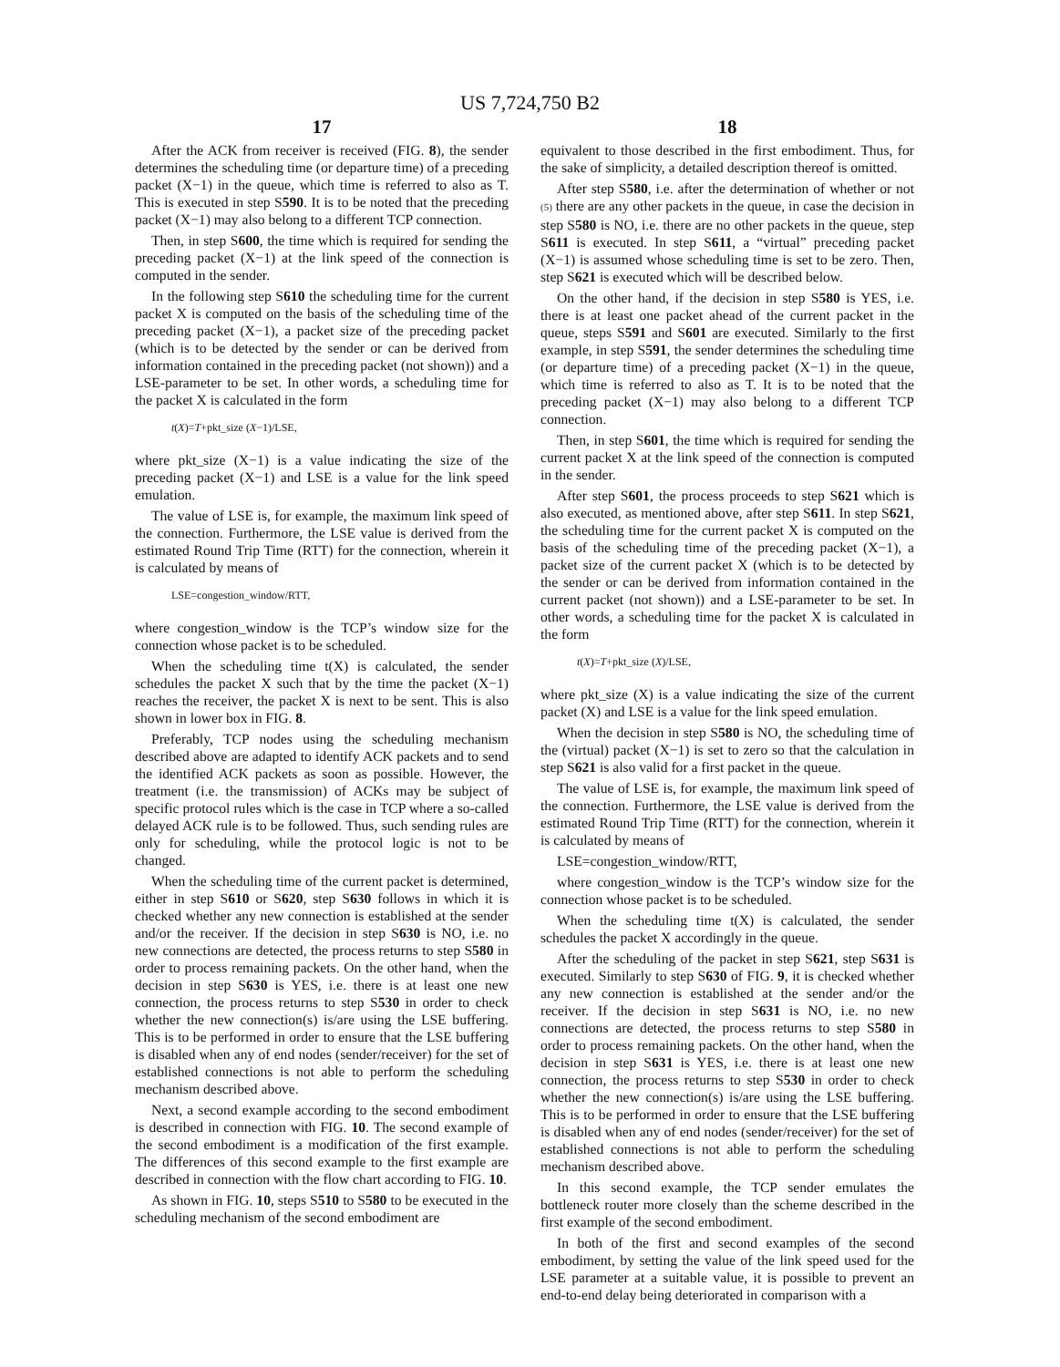US 7,724,750 B2
17
After the ACK from receiver is received (FIG. 8), the sender determines the scheduling time (or departure time) of a preceding packet (X−1) in the queue, which time is referred to also as T. This is executed in step S590. It is to be noted that the preceding packet (X−1) may also belong to a different TCP connection.
Then, in step S600, the time which is required for sending the preceding packet (X−1) at the link speed of the connection is computed in the sender.
In the following step S610 the scheduling time for the current packet X is computed on the basis of the scheduling time of the preceding packet (X−1), a packet size of the preceding packet (which is to be detected by the sender or can be derived from information contained in the preceding packet (not shown)) and a LSE-parameter to be set. In other words, a scheduling time for the packet X is calculated in the form
t(X)=T+pkt_size (X−1)/LSE,
where pkt_size (X−1) is a value indicating the size of the preceding packet (X−1) and LSE is a value for the link speed emulation.
The value of LSE is, for example, the maximum link speed of the connection. Furthermore, the LSE value is derived from the estimated Round Trip Time (RTT) for the connection, wherein it is calculated by means of
LSE=congestion_window/RTT,
where congestion_window is the TCP’s window size for the connection whose packet is to be scheduled.
When the scheduling time t(X) is calculated, the sender schedules the packet X such that by the time the packet (X−1) reaches the receiver, the packet X is next to be sent. This is also shown in lower box in FIG. 8.
Preferably, TCP nodes using the scheduling mechanism described above are adapted to identify ACK packets and to send the identified ACK packets as soon as possible. However, the treatment (i.e. the transmission) of ACKs may be subject of specific protocol rules which is the case in TCP where a so-called delayed ACK rule is to be followed. Thus, such sending rules are only for scheduling, while the protocol logic is not to be changed.
When the scheduling time of the current packet is determined, either in step S610 or S620, step S630 follows in which it is checked whether any new connection is established at the sender and/or the receiver. If the decision in step S630 is NO, i.e. no new connections are detected, the process returns to step S580 in order to process remaining packets. On the other hand, when the decision in step S630 is YES, i.e. there is at least one new connection, the process returns to step S530 in order to check whether the new connection(s) is/are using the LSE buffering. This is to be performed in order to ensure that the LSE buffering is disabled when any of end nodes (sender/receiver) for the set of established connections is not able to perform the scheduling mechanism described above.
Next, a second example according to the second embodiment is described in connection with FIG. 10. The second example of the second embodiment is a modification of the first example. The differences of this second example to the first example are described in connection with the flow chart according to FIG. 10.
As shown in FIG. 10, steps S510 to S580 to be executed in the scheduling mechanism of the second embodiment are
18
equivalent to those described in the first embodiment. Thus, for the sake of simplicity, a detailed description thereof is omitted.
After step S580, i.e. after the determination of whether or not (5) there are any other packets in the queue, in case the decision in step S580 is NO, i.e. there are no other packets in the queue, step S611 is executed. In step S611, a “virtual” preceding packet (X−1) is assumed whose scheduling time is set to be zero. Then, step S621 is executed which will be described below.
On the other hand, if the decision in step S580 is YES, i.e. there is at least one packet ahead of the current packet in the queue, steps S591 and S601 are executed. Similarly to the first example, in step S591, the sender determines the scheduling time (or departure time) of a preceding packet (X−1) in the queue, which time is referred to also as T. It is to be noted that the preceding packet (X−1) may also belong to a different TCP connection.
Then, in step S601, the time which is required for sending the current packet X at the link speed of the connection is computed in the sender.
After step S601, the process proceeds to step S621 which is also executed, as mentioned above, after step S611. In step S621, the scheduling time for the current packet X is computed on the basis of the scheduling time of the preceding packet (X−1), a packet size of the current packet X (which is to be detected by the sender or can be derived from information contained in the current packet (not shown)) and a LSE-parameter to be set. In other words, a scheduling time for the packet X is calculated in the form
t(X)=T+pkt_size (X)/LSE,
where pkt_size (X) is a value indicating the size of the current packet (X) and LSE is a value for the link speed emulation.
When the decision in step S580 is NO, the scheduling time of the (virtual) packet (X−1) is set to zero so that the calculation in step S621 is also valid for a first packet in the queue.
The value of LSE is, for example, the maximum link speed of the connection. Furthermore, the LSE value is derived from the estimated Round Trip Time (RTT) for the connection, wherein it is calculated by means of
LSE=congestion_window/RTT,
where congestion_window is the TCP’s window size for the connection whose packet is to be scheduled.
When the scheduling time t(X) is calculated, the sender schedules the packet X accordingly in the queue.
After the scheduling of the packet in step S621, step S631 is executed. Similarly to step S630 of FIG. 9, it is checked whether any new connection is established at the sender and/or the receiver. If the decision in step S631 is NO, i.e. no new connections are detected, the process returns to step S580 in order to process remaining packets. On the other hand, when the decision in step S631 is YES, i.e. there is at least one new connection, the process returns to step S530 in order to check whether the new connection(s) is/are using the LSE buffering. This is to be performed in order to ensure that the LSE buffering is disabled when any of end nodes (sender/receiver) for the set of established connections is not able to perform the scheduling mechanism described above.
In this second example, the TCP sender emulates the bottleneck router more closely than the scheme described in the first example of the second embodiment.
In both of the first and second examples of the second embodiment, by setting the value of the link speed used for the LSE parameter at a suitable value, it is possible to prevent an end-to-end delay being deteriorated in comparison with a